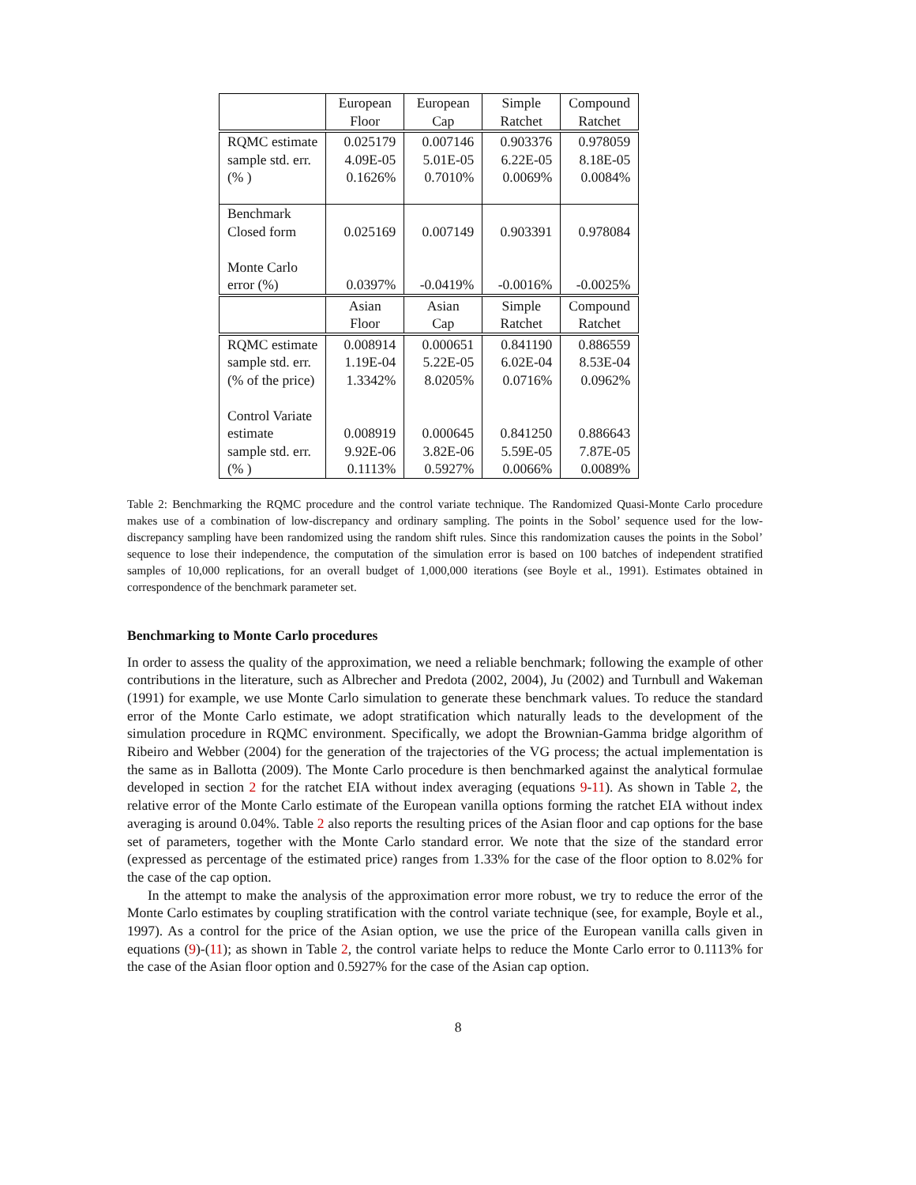| | European Floor | European Cap | Simple Ratchet | Compound Ratchet |
| --- | --- | --- | --- | --- |
| RQMC estimate sample std. err. (% ) | 0.025179 4.09E-05 0.1626% | 0.007146 5.01E-05 0.7010% | 0.903376 6.22E-05 0.0069% | 0.978059 8.18E-05 0.0084% |
| Benchmark Closed form Monte Carlo error (%) | 0.025169 0.0397% | 0.007149 -0.0419% | 0.903391 -0.0016% | 0.978084 -0.0025% |
| | Asian Floor | Asian Cap | Simple Ratchet | Compound Ratchet |
| RQMC estimate sample std. err. (% of the price) Control Variate estimate sample std. err. (% ) | 0.008914 1.19E-04 1.3342% 0.008919 9.92E-06 0.1113% | 0.000651 5.22E-05 8.0205% 0.000645 3.82E-06 0.5927% | 0.841190 6.02E-04 0.0716% 0.841250 5.59E-05 0.0066% | 0.886559 8.53E-04 0.0962% 0.886643 7.87E-05 0.0089% |
Table 2: Benchmarking the RQMC procedure and the control variate technique. The Randomized Quasi-Monte Carlo procedure makes use of a combination of low-discrepancy and ordinary sampling. The points in the Sobol’ sequence used for the low-discrepancy sampling have been randomized using the random shift rules. Since this randomization causes the points in the Sobol’ sequence to lose their independence, the computation of the simulation error is based on 100 batches of independent stratified samples of 10,000 replications, for an overall budget of 1,000,000 iterations (see Boyle et al., 1991). Estimates obtained in correspondence of the benchmark parameter set.
Benchmarking to Monte Carlo procedures
In order to assess the quality of the approximation, we need a reliable benchmark; following the example of other contributions in the literature, such as Albrecher and Predota (2002, 2004), Ju (2002) and Turnbull and Wakeman (1991) for example, we use Monte Carlo simulation to generate these benchmark values. To reduce the standard error of the Monte Carlo estimate, we adopt stratification which naturally leads to the development of the simulation procedure in RQMC environment. Specifically, we adopt the Brownian-Gamma bridge algorithm of Ribeiro and Webber (2004) for the generation of the trajectories of the VG process; the actual implementation is the same as in Ballotta (2009). The Monte Carlo procedure is then benchmarked against the analytical formulae developed in section 2 for the ratchet EIA without index averaging (equations 9-11). As shown in Table 2, the relative error of the Monte Carlo estimate of the European vanilla options forming the ratchet EIA without index averaging is around 0.04%. Table 2 also reports the resulting prices of the Asian floor and cap options for the base set of parameters, together with the Monte Carlo standard error. We note that the size of the standard error (expressed as percentage of the estimated price) ranges from 1.33% for the case of the floor option to 8.02% for the case of the cap option.
In the attempt to make the analysis of the approximation error more robust, we try to reduce the error of the Monte Carlo estimates by coupling stratification with the control variate technique (see, for example, Boyle et al., 1997). As a control for the price of the Asian option, we use the price of the European vanilla calls given in equations (9)-(11); as shown in Table 2, the control variate helps to reduce the Monte Carlo error to 0.1113% for the case of the Asian floor option and 0.5927% for the case of the Asian cap option.
8